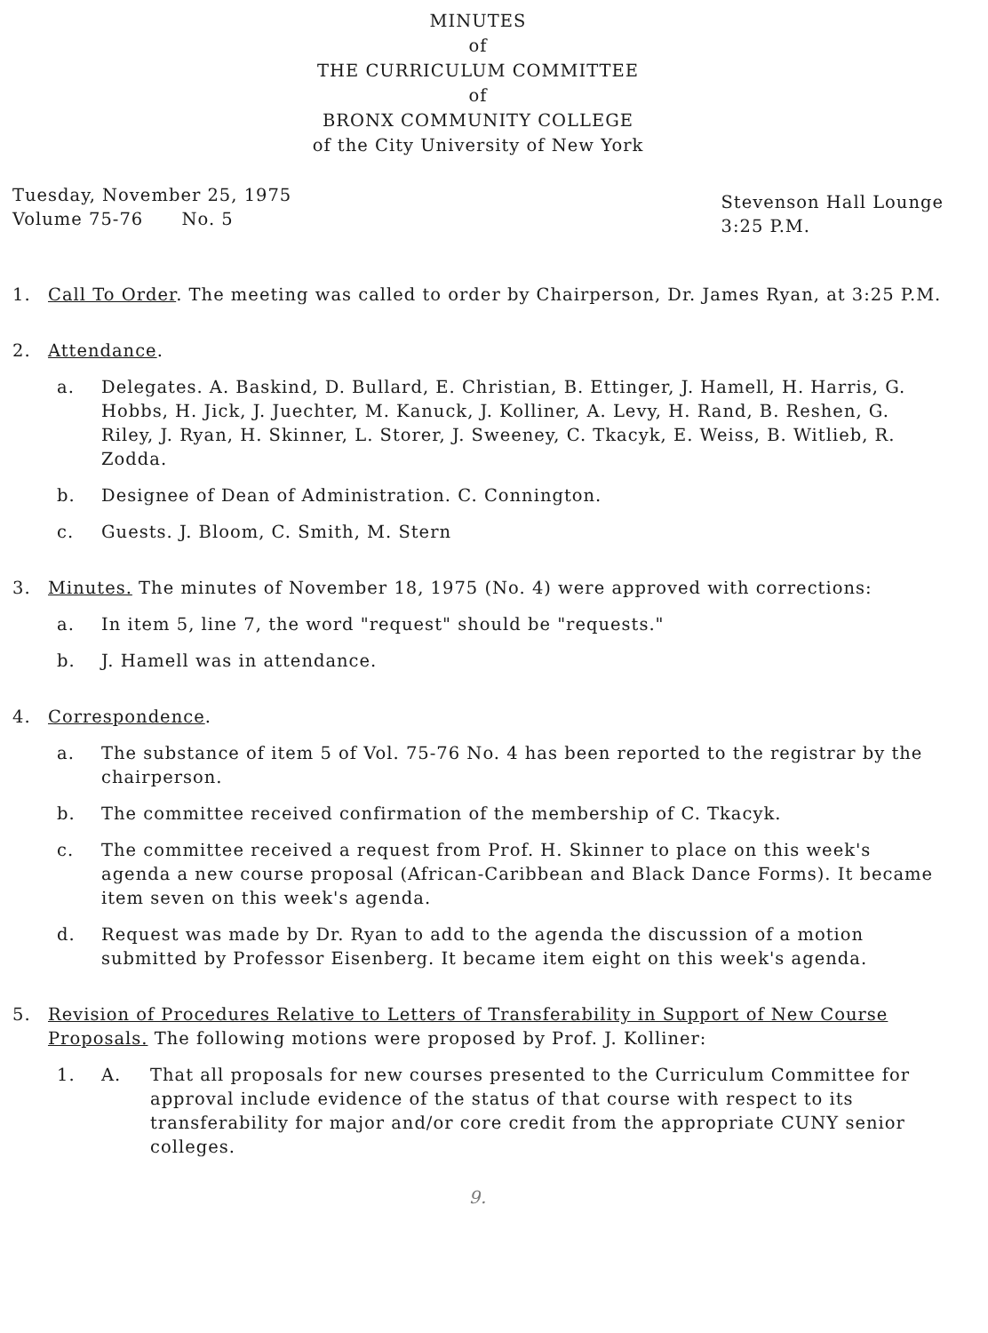MINUTES
of
THE CURRICULUM COMMITTEE
of
BRONX COMMUNITY COLLEGE
of the City University of New York
Tuesday, November 25, 1975
Volume 75-76 No. 5
Stevenson Hall Lounge
3:25 P.M.
1. Call To Order. The meeting was called to order by Chairperson, Dr. James Ryan, at 3:25 P.M.
2. Attendance.
a. Delegates. A. Baskind, D. Bullard, E. Christian, B. Ettinger, J. Hamell, H. Harris, G. Hobbs, H. Jick, J. Juechter, M. Kanuck, J. Kolliner, A. Levy, H. Rand, B. Reshen, G. Riley, J. Ryan, H. Skinner, L. Storer, J. Sweeney, C. Tkacyk, E. Weiss, B. Witlieb, R. Zodda.
b. Designee of Dean of Administration. C. Connington.
c. Guests. J. Bloom, C. Smith, M. Stern
3. Minutes. The minutes of November 18, 1975 (No. 4) were approved with corrections:
a. In item 5, line 7, the word "request" should be "requests."
b. J. Hamell was in attendance.
4. Correspondence.
a. The substance of item 5 of Vol. 75-76 No. 4 has been reported to the registrar by the chairperson.
b. The committee received confirmation of the membership of C. Tkacyk.
c. The committee received a request from Prof. H. Skinner to place on this week's agenda a new course proposal (African-Caribbean and Black Dance Forms). It became item seven on this week's agenda.
d. Request was made by Dr. Ryan to add to the agenda the discussion of a motion submitted by Professor Eisenberg. It became item eight on this week's agenda.
5. Revision of Procedures Relative to Letters of Transferability in Support of New Course Proposals. The following motions were proposed by Prof. J. Kolliner:
1. A. That all proposals for new courses presented to the Curriculum Committee for approval include evidence of the status of that course with respect to its transferability for major and/or core credit from the appropriate CUNY senior colleges.
9.